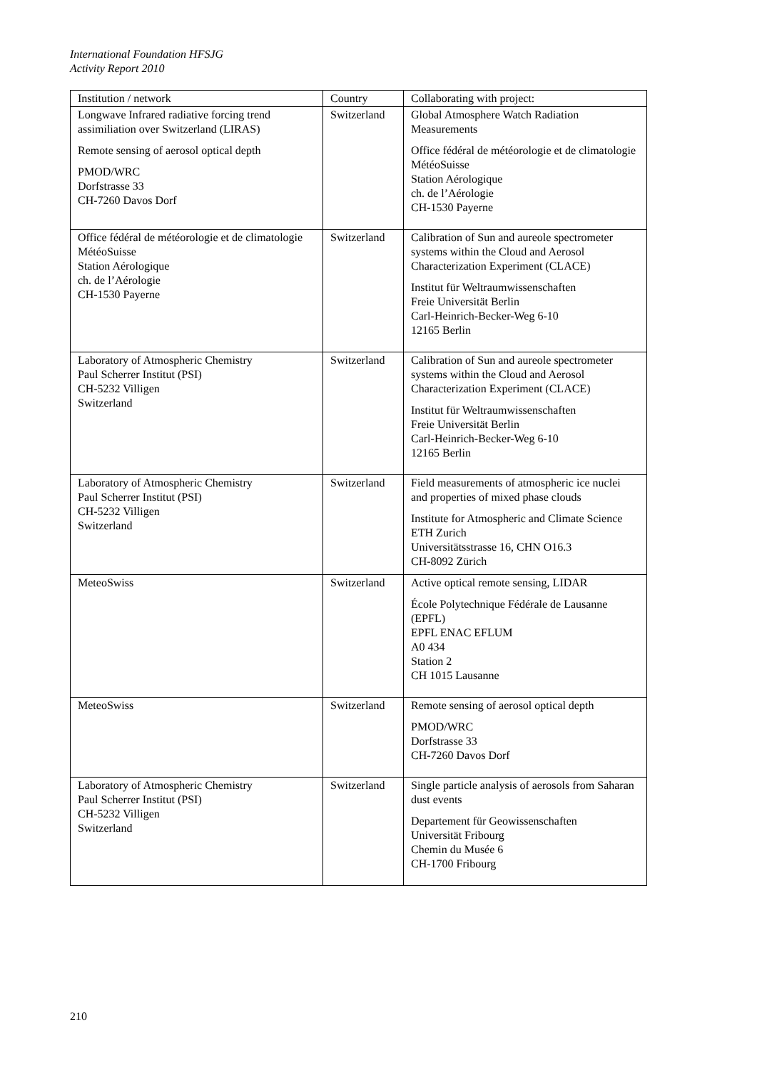International Foundation HFSJG
Activity Report 2010
| Institution / network | Country | Collaborating with project: |
| Longwave Infrared radiative forcing trend assimiliation over Switzerland (LIRAS) Remote sensing of aerosol optical depth PMOD/WRC Dorfstrasse 33 CH-7260 Davos Dorf | Switzerland | Global Atmosphere Watch Radiation Measurements Office fédéral de météorologie et de climatologie MétéoSuisse Station Aérologique ch. de l’Aérologie CH-1530 Payerne |
| Office fédéral de météorologie et de climatologie MétéoSuisse Station Aérologique ch. de l’Aérologie CH-1530 Payerne | Switzerland | Calibration of Sun and aureole spectrometer systems within the Cloud and Aerosol Characterization Experiment (CLACE) Institut für Weltraumwissenschaften Freie Universität Berlin Carl-Heinrich-Becker-Weg 6-10 12165 Berlin |
| Laboratory of Atmospheric Chemistry Paul Scherrer Institut (PSI) CH-5232 Villigen Switzerland | Switzerland | Calibration of Sun and aureole spectrometer systems within the Cloud and Aerosol Characterization Experiment (CLACE) Institut für Weltraumwissenschaften Freie Universität Berlin Carl-Heinrich-Becker-Weg 6-10 12165 Berlin |
| Laboratory of Atmospheric Chemistry Paul Scherrer Institut (PSI) CH-5232 Villigen Switzerland | Switzerland | Field measurements of atmospheric ice nuclei and properties of mixed phase clouds Institute for Atmospheric and Climate Science ETH Zurich Universitätsstrasse 16, CHN O16.3 CH-8092 Zürich |
| MeteoSwiss | Switzerland | Active optical remote sensing, LIDAR École Polytechnique Fédérale de Lausanne (EPFL) EPFL ENAC EFLUM A0 434 Station 2 CH 1015 Lausanne |
| MeteoSwiss | Switzerland | Remote sensing of aerosol optical depth PMOD/WRC Dorfstrasse 33 CH-7260 Davos Dorf |
| Laboratory of Atmospheric Chemistry Paul Scherrer Institut (PSI) CH-5232 Villigen Switzerland | Switzerland | Single particle analysis of aerosols from Saharan dust events Departement für Geowissenschaften Universität Fribourg Chemin du Musée 6 CH-1700 Fribourg |
210